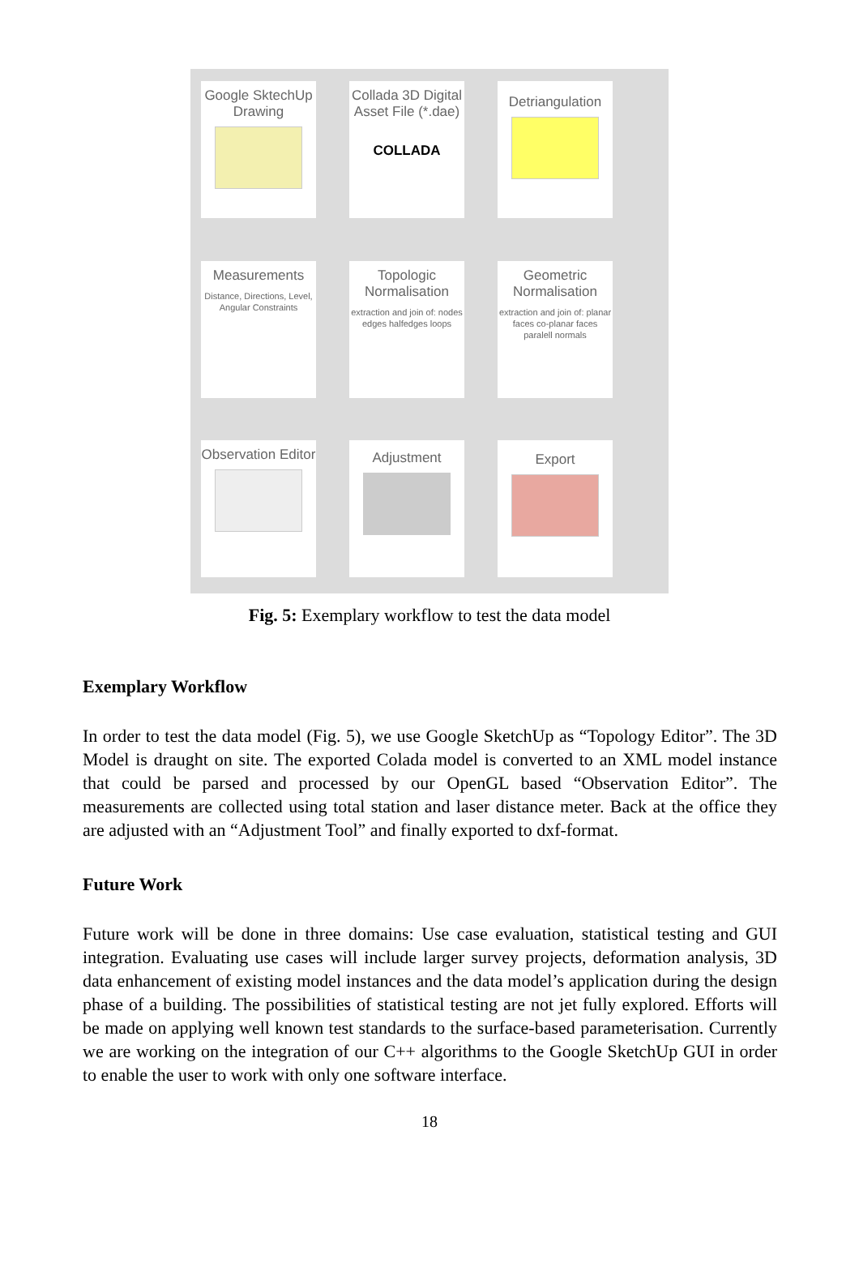Google SktechUp Drawing
Colladа 3D Digital Asset File (*.dae)
COLLADA
Detriangulation
Measurements
Distance, Directions, Level, Angular Constraints
Topologic Normalisation
extraction and join of: nodes edges halfedges loops
Geometric Normalisation
extraction and join of: planar faces co-planar faces paralell normals
Observation Editor
Adjustment
Export
Fig. 5: Exemplary workflow to test the data model
Exemplary Workflow
In order to test the data model (Fig. 5), we use Google SketchUp as “Topology Editor”. The 3D Model is draught on site. The exported Colada model is converted to an XML model instance that could be parsed and processed by our OpenGL based “Observation Editor”. The measurements are collected using total station and laser distance meter. Back at the office they are adjusted with an “Adjustment Tool” and finally exported to dxf-format.
Future Work
Future work will be done in three domains: Use case evaluation, statistical testing and GUI integration. Evaluating use cases will include larger survey projects, deformation analysis, 3D data enhancement of existing model instances and the data model’s application during the design phase of a building. The possibilities of statistical testing are not jet fully explored. Efforts will be made on applying well known test standards to the surface-based parameterisation. Currently we are working on the integration of our C++ algorithms to the Google SketchUp GUI in order to enable the user to work with only one software interface.
18